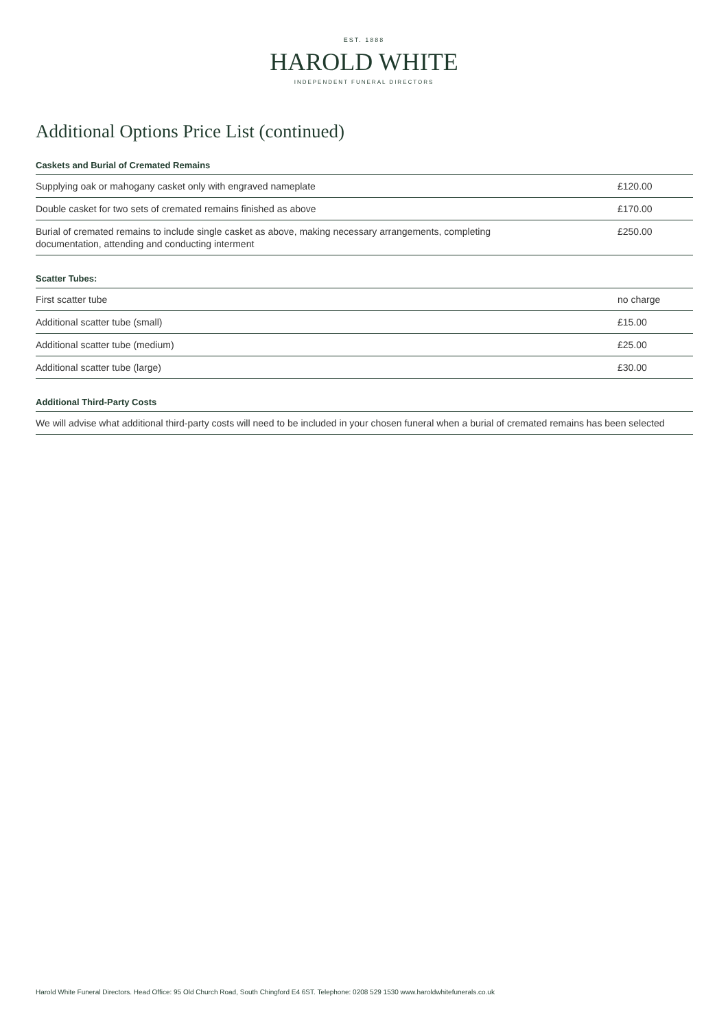EST. 1888
HAROLD WHITE
INDEPENDENT FUNERAL DIRECTORS
Additional Options Price List (continued)
| Caskets and Burial of Cremated Remains | |
| --- | --- |
| Supplying oak or mahogany casket only with engraved nameplate | £120.00 |
| Double casket for two sets of cremated remains finished as above | £170.00 |
| Burial of cremated remains to include single casket as above, making necessary arrangements, completing documentation, attending and conducting interment | £250.00 |
| Scatter Tubes: | |
| --- | --- |
| First scatter tube | no charge |
| Additional scatter tube (small) | £15.00 |
| Additional scatter tube (medium) | £25.00 |
| Additional scatter tube (large) | £30.00 |
| Additional Third-Party Costs |
| --- |
| We will advise what additional third-party costs will need to be included in your chosen funeral when a burial of cremated remains has been selected |
Harold White Funeral Directors. Head Office: 95 Old Church Road, South Chingford E4 6ST. Telephone: 0208 529 1530 www.haroldwhitefunerals.co.uk